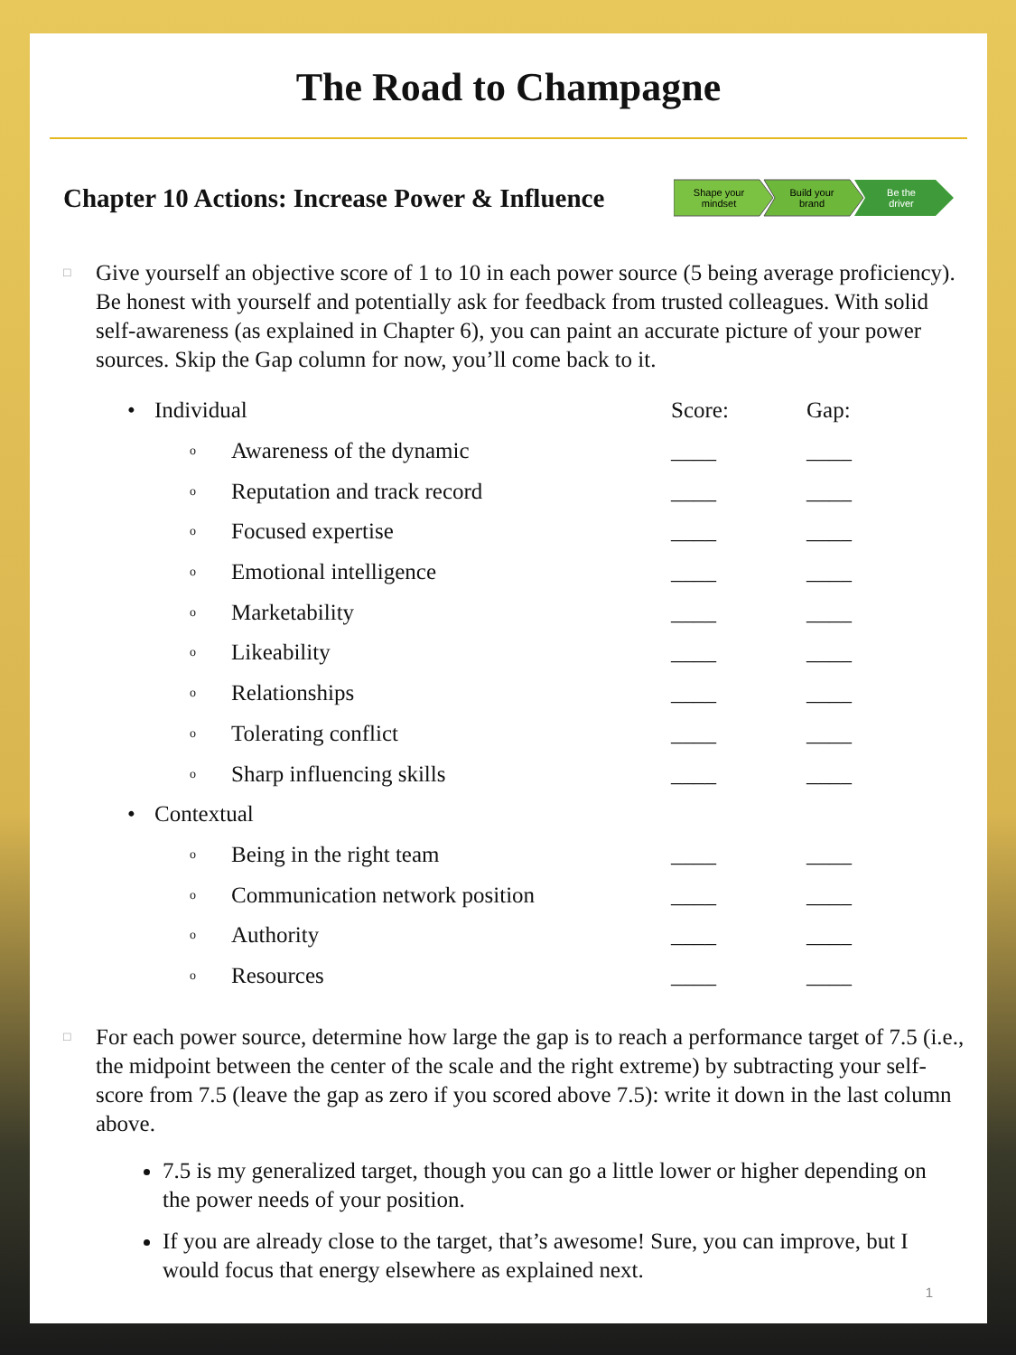The Road to Champagne
Chapter 10 Actions: Increase Power & Influence
Shape your
mindset
Build your
brand
Be the
driver
□
Give yourself an objective score of 1 to 10 in each power source (5 being average proficiency). Be honest with yourself and potentially ask for feedback from trusted colleagues. With solid self-awareness (as explained in Chapter 6), you can paint an accurate picture of your power sources. Skip the Gap column for now, you’ll come back to it.
| • | Individual | | Score: | Gap: |
| | o | Awareness of the dynamic | ____ | ____ |
| | o | Reputation and track record | ____ | ____ |
| | o | Focused expertise | ____ | ____ |
| | o | Emotional intelligence | ____ | ____ |
| | o | Marketability | ____ | ____ |
| | o | Likeability | ____ | ____ |
| | o | Relationships | ____ | ____ |
| | o | Tolerating conflict | ____ | ____ |
| | o | Sharp influencing skills | ____ | ____ |
| • | Contextual | | | |
| | o | Being in the right team | ____ | ____ |
| | o | Communication network position | ____ | ____ |
| | o | Authority | ____ | ____ |
| | o | Resources | ____ | ____ |
□
For each power source, determine how large the gap is to reach a performance target of 7.5 (i.e., the midpoint between the center of the scale and the right extreme) by subtracting your self-score from 7.5 (leave the gap as zero if you scored above 7.5): write it down in the last column above.
7.5 is my generalized target, though you can go a little lower or higher depending on the power needs of your position.
If you are already close to the target, that’s awesome! Sure, you can improve, but I would focus that energy elsewhere as explained next.
1